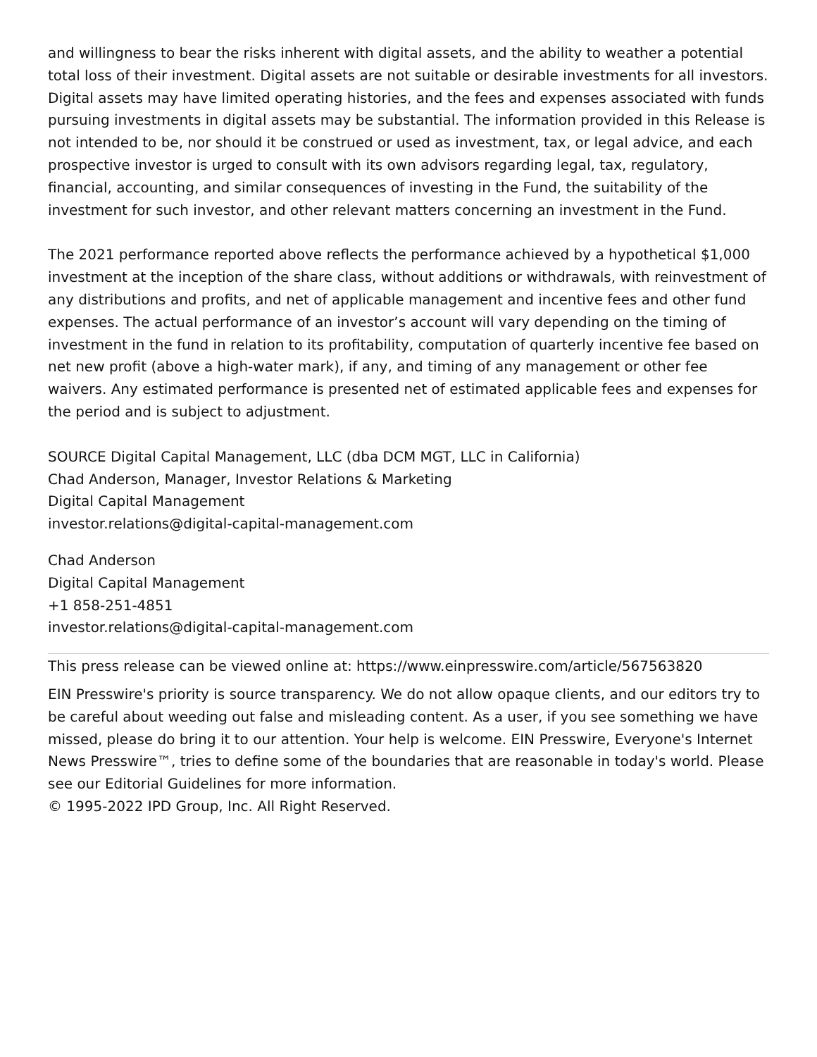and willingness to bear the risks inherent with digital assets, and the ability to weather a potential total loss of their investment. Digital assets are not suitable or desirable investments for all investors. Digital assets may have limited operating histories, and the fees and expenses associated with funds pursuing investments in digital assets may be substantial. The information provided in this Release is not intended to be, nor should it be construed or used as investment, tax, or legal advice, and each prospective investor is urged to consult with its own advisors regarding legal, tax, regulatory, financial, accounting, and similar consequences of investing in the Fund, the suitability of the investment for such investor, and other relevant matters concerning an investment in the Fund.
The 2021 performance reported above reflects the performance achieved by a hypothetical $1,000 investment at the inception of the share class, without additions or withdrawals, with reinvestment of any distributions and profits, and net of applicable management and incentive fees and other fund expenses. The actual performance of an investor’s account will vary depending on the timing of investment in the fund in relation to its profitability, computation of quarterly incentive fee based on net new profit (above a high-water mark), if any, and timing of any management or other fee waivers. Any estimated performance is presented net of estimated applicable fees and expenses for the period and is subject to adjustment.
SOURCE Digital Capital Management, LLC (dba DCM MGT, LLC in California)
Chad Anderson, Manager, Investor Relations & Marketing
Digital Capital Management
investor.relations@digital-capital-management.com
Chad Anderson
Digital Capital Management
+1 858-251-4851
investor.relations@digital-capital-management.com
This press release can be viewed online at: https://www.einpresswire.com/article/567563820
EIN Presswire's priority is source transparency. We do not allow opaque clients, and our editors try to be careful about weeding out false and misleading content. As a user, if you see something we have missed, please do bring it to our attention. Your help is welcome. EIN Presswire, Everyone's Internet News Presswire™, tries to define some of the boundaries that are reasonable in today's world. Please see our Editorial Guidelines for more information.
© 1995-2022 IPD Group, Inc. All Right Reserved.